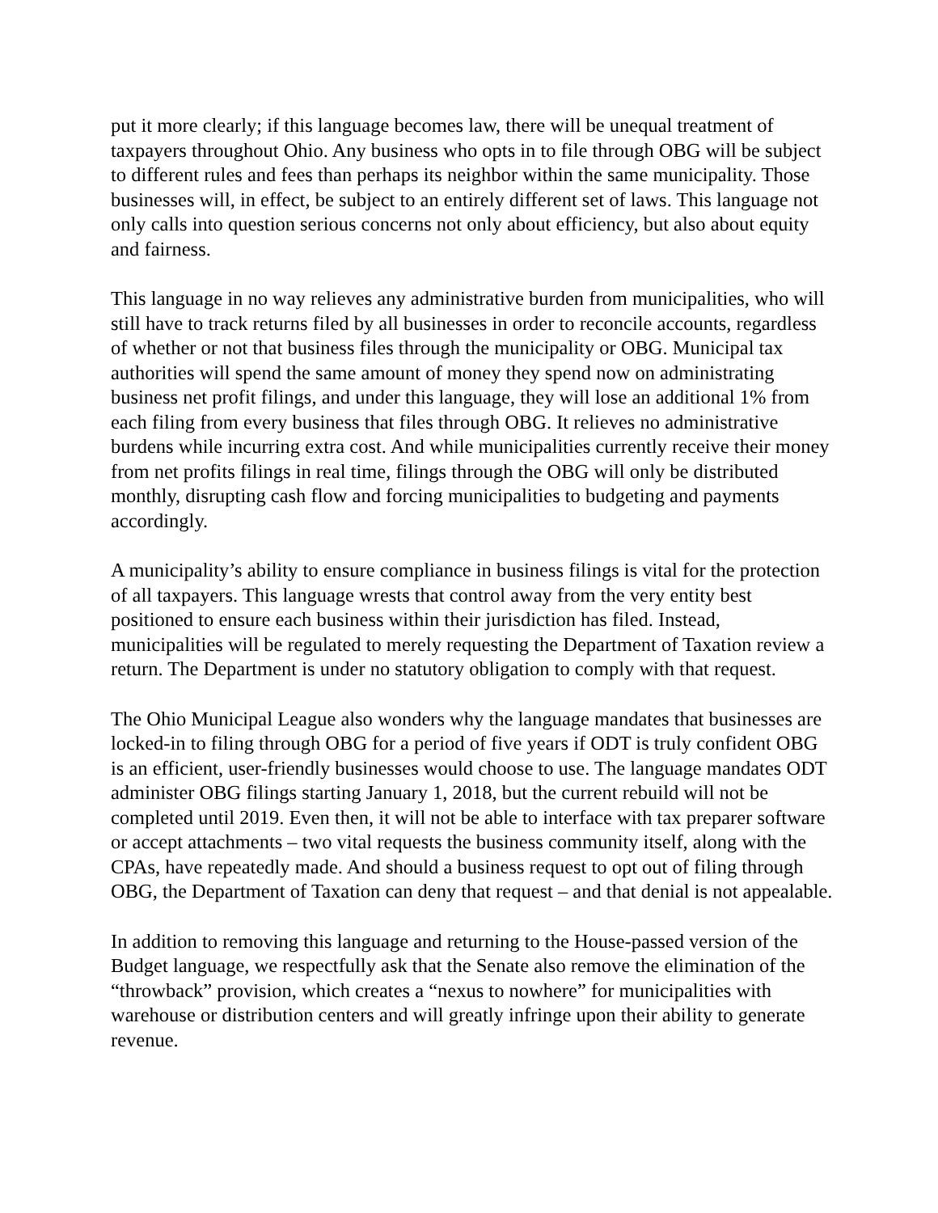put it more clearly; if this language becomes law, there will be unequal treatment of taxpayers throughout Ohio. Any business who opts in to file through OBG will be subject to different rules and fees than perhaps its neighbor within the same municipality. Those businesses will, in effect, be subject to an entirely different set of laws. This language not only calls into question serious concerns not only about efficiency, but also about equity and fairness.
This language in no way relieves any administrative burden from municipalities, who will still have to track returns filed by all businesses in order to reconcile accounts, regardless of whether or not that business files through the municipality or OBG. Municipal tax authorities will spend the same amount of money they spend now on administrating business net profit filings, and under this language, they will lose an additional 1% from each filing from every business that files through OBG. It relieves no administrative burdens while incurring extra cost. And while municipalities currently receive their money from net profits filings in real time, filings through the OBG will only be distributed monthly, disrupting cash flow and forcing municipalities to budgeting and payments accordingly.
A municipality’s ability to ensure compliance in business filings is vital for the protection of all taxpayers. This language wrests that control away from the very entity best positioned to ensure each business within their jurisdiction has filed. Instead, municipalities will be regulated to merely requesting the Department of Taxation review a return. The Department is under no statutory obligation to comply with that request.
The Ohio Municipal League also wonders why the language mandates that businesses are locked-in to filing through OBG for a period of five years if ODT is truly confident OBG is an efficient, user-friendly businesses would choose to use. The language mandates ODT administer OBG filings starting January 1, 2018, but the current rebuild will not be completed until 2019. Even then, it will not be able to interface with tax preparer software or accept attachments – two vital requests the business community itself, along with the CPAs, have repeatedly made. And should a business request to opt out of filing through OBG, the Department of Taxation can deny that request – and that denial is not appealable.
In addition to removing this language and returning to the House-passed version of the Budget language, we respectfully ask that the Senate also remove the elimination of the “throwback” provision, which creates a “nexus to nowhere” for municipalities with warehouse or distribution centers and will greatly infringe upon their ability to generate revenue.